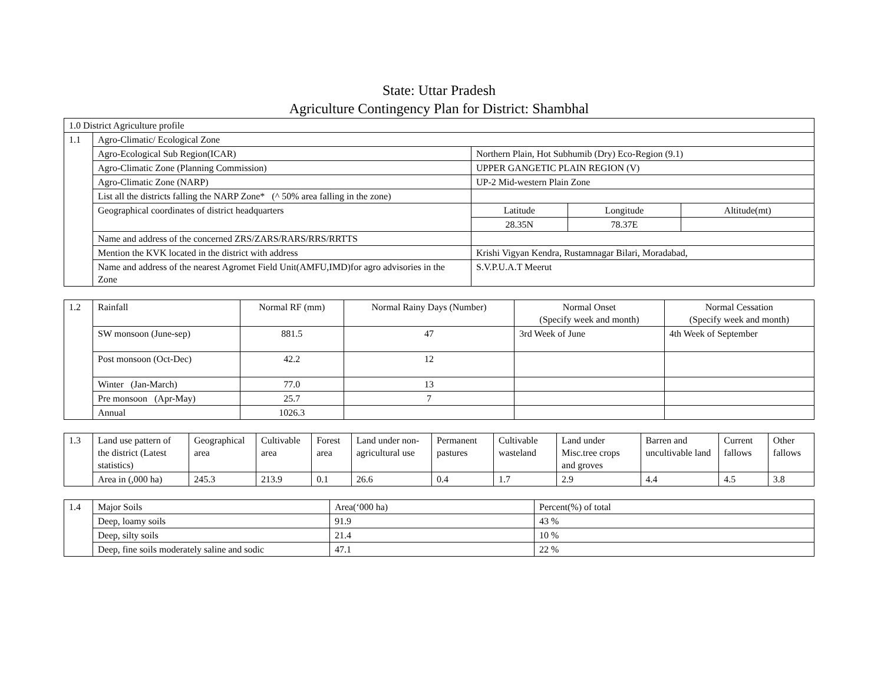State: Uttar Pradesh
Agriculture Contingency Plan for District: Shambhal
| 1.0 District Agriculture profile | | | | |
| 1.1 | Agro-Climatic/ Ecological Zone | | | |
| | Agro-Ecological Sub Region(ICAR) | Northern Plain, Hot Subhumib (Dry) Eco-Region (9.1) | | |
| | Agro-Climatic Zone (Planning Commission) | UPPER GANGETIC PLAIN REGION (V) | | |
| | Agro-Climatic Zone (NARP) | UP-2 Mid-western Plain Zone | | |
| | List all the districts falling the NARP Zone* (^ 50% area falling in the zone) | | | |
| | Geographical coordinates of district headquarters | Latitude | Longitude | Altitude(mt) |
| | | 28.35N | 78.37E | |
| | Name and address of the concerned ZRS/ZARS/RARS/RRS/RRTTS | | | |
| | Mention the KVK located in the district with address | Krishi Vigyan Kendra, Rustamnagar Bilari, Moradabad, | | |
| | Name and address of the nearest Agromet Field Unit(AMFU,IMD)for agro advisories in the Zone | S.V.P.U.A.T Meerut | | |
| 1.2 | Rainfall | Normal RF (mm) | Normal Rainy Days (Number) | Normal Onset (Specify week and month) | Normal Cessation (Specify week and month) |
| | SW monsoon (June-sep) | 881.5 | 47 | 3rd Week of June | 4th Week of September |
| | Post monsoon (Oct-Dec) | 42.2 | 12 | | |
| | Winter (Jan-March) | 77.0 | 13 | | |
| | Pre monsoon (Apr-May) | 25.7 | 7 | | |
| | Annual | 1026.3 | | | |
| 1.3 | Land use pattern of the district (Latest statistics) | Geographical area | Cultivable area | Forest area | Land under non-agricultural use | Permanent pastures | Cultivable wasteland | Land under Misc.tree crops and groves | Barren and uncultivable land | Current fallows | Other fallows |
| | Area in (,000 ha) | 245.3 | 213.9 | 0.1 | 26.6 | 0.4 | 1.7 | 2.9 | 4.4 | 4.5 | 3.8 |
| 1.4 | Major Soils | Area(‘000 ha) | Percent(%) of total |
| | Deep, loamy soils | 91.9 | 43 % |
| | Deep, silty soils | 21.4 | 10 % |
| | Deep, fine soils moderately saline and sodic | 47.1 | 22 % |